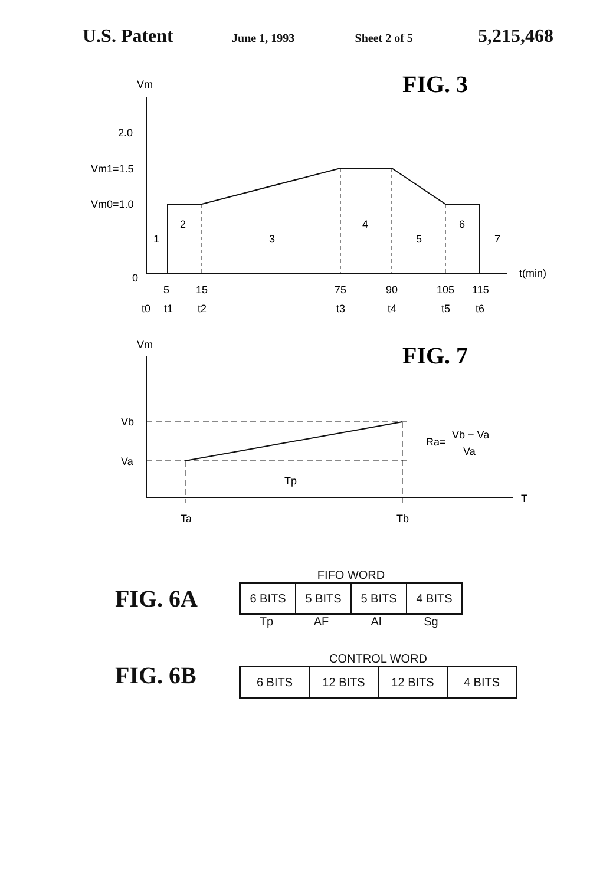U.S. Patent June 1, 1993 Sheet 2 of 5 5,215,468
FIG. 3
Vm
2.0
Vm1=1.5
Vm0=1.0
0
1
2
3
4
5
6
7
t(min)
5
15
75
90
105
115
t0
t1
t2
t3
t4
t5
t6
FIG. 7
Vm
Vb
Va
Tp
Ra=
Vb − Va
Va
T
Ta
Tb
FIG. 6A
FIFO WORD
| 6 BITS | 5 BITS | 5 BITS | 4 BITS |
Tp AF Al Sg
FIG. 6B
CONTROL WORD
| 6 BITS | 12 BITS | 12 BITS | 4 BITS |